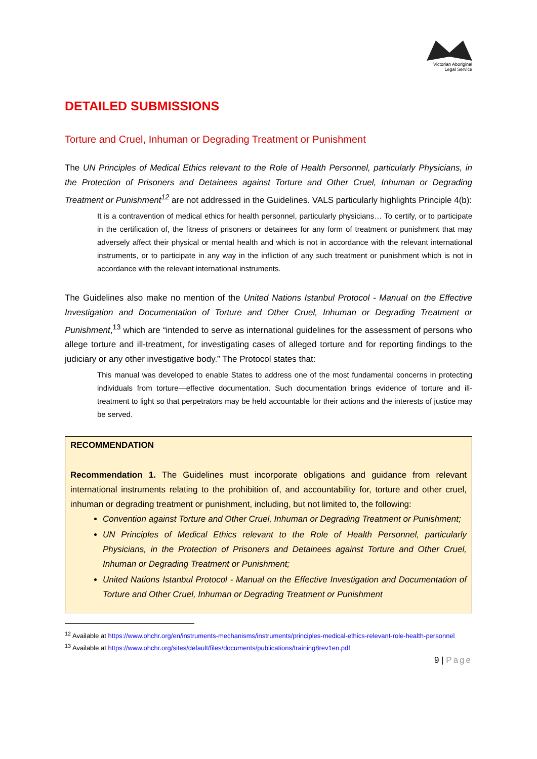Victorian Aboriginal
Legal Service
DETAILED SUBMISSIONS
Torture and Cruel, Inhuman or Degrading Treatment or Punishment
The UN Principles of Medical Ethics relevant to the Role of Health Personnel, particularly Physicians, in the Protection of Prisoners and Detainees against Torture and Other Cruel, Inhuman or Degrading Treatment or Punishment<sup>12</sup> are not addressed in the Guidelines. VALS particularly highlights Principle 4(b):
It is a contravention of medical ethics for health personnel, particularly physicians… To certify, or to participate in the certification of, the fitness of prisoners or detainees for any form of treatment or punishment that may adversely affect their physical or mental health and which is not in accordance with the relevant international instruments, or to participate in any way in the infliction of any such treatment or punishment which is not in accordance with the relevant international instruments.
The Guidelines also make no mention of the United Nations Istanbul Protocol - Manual on the Effective Investigation and Documentation of Torture and Other Cruel, Inhuman or Degrading Treatment or Punishment,<sup>13</sup> which are “intended to serve as international guidelines for the assessment of persons who allege torture and ill-treatment, for investigating cases of alleged torture and for reporting findings to the judiciary or any other investigative body.” The Protocol states that:
This manual was developed to enable States to address one of the most fundamental concerns in protecting individuals from torture—effective documentation. Such documentation brings evidence of torture and ill-treatment to light so that perpetrators may be held accountable for their actions and the interests of justice may be served.
RECOMMENDATION
Recommendation 1. The Guidelines must incorporate obligations and guidance from relevant international instruments relating to the prohibition of, and accountability for, torture and other cruel, inhuman or degrading treatment or punishment, including, but not limited to, the following:
Convention against Torture and Other Cruel, Inhuman or Degrading Treatment or Punishment;
UN Principles of Medical Ethics relevant to the Role of Health Personnel, particularly Physicians, in the Protection of Prisoners and Detainees against Torture and Other Cruel, Inhuman or Degrading Treatment or Punishment;
United Nations Istanbul Protocol - Manual on the Effective Investigation and Documentation of Torture and Other Cruel, Inhuman or Degrading Treatment or Punishment
<sup>12</sup> Available at https://www.ohchr.org/en/instruments-mechanisms/instruments/principles-medical-ethics-relevant-role-health-personnel
<sup>13</sup> Available at https://www.ohchr.org/sites/default/files/documents/publications/training8rev1en.pdf
9 | Page